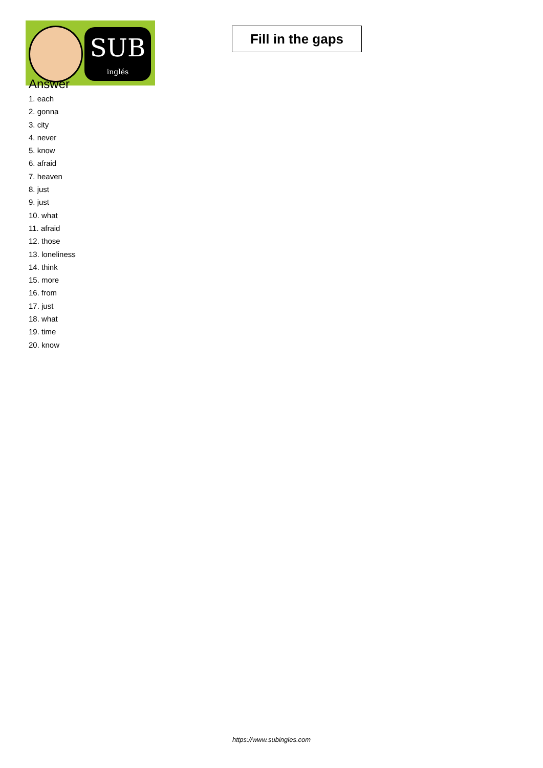SUB
inglés
Fill in the gaps
Answer
1. each
2. gonna
3. city
4. never
5. know
6. afraid
7. heaven
8. just
9. just
10. what
11. afraid
12. those
13. loneliness
14. think
15. more
16. from
17. just
18. what
19. time
20. know
https://www.subingles.com